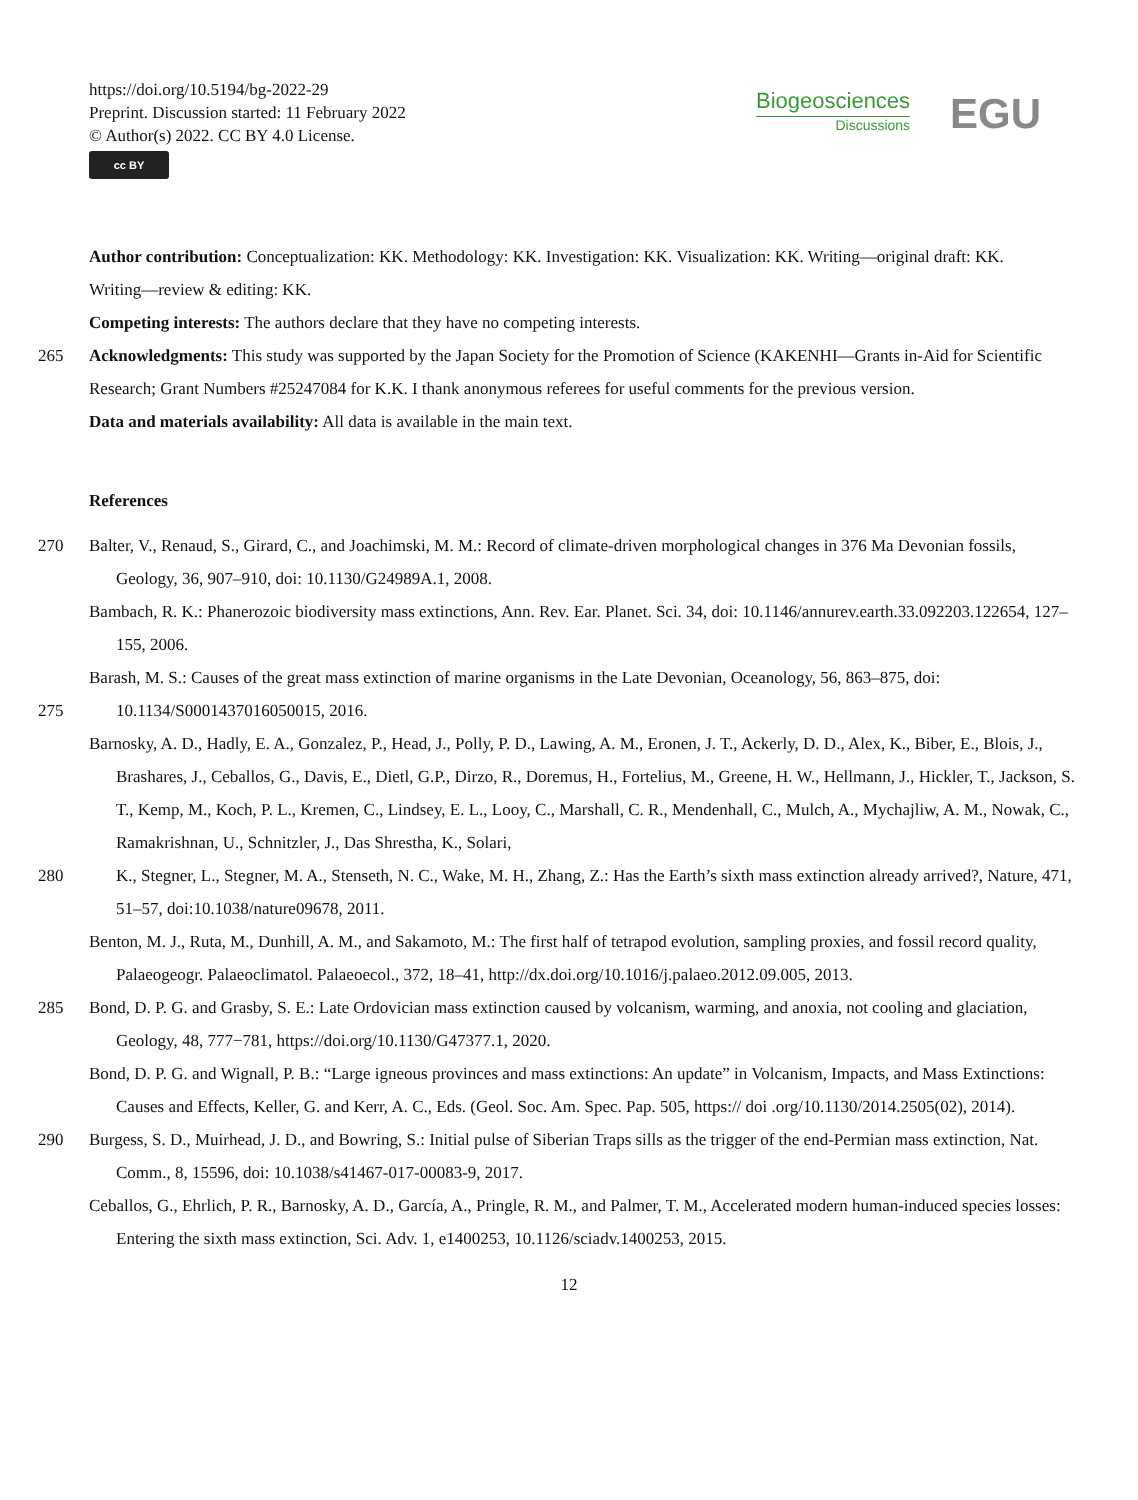https://doi.org/10.5194/bg-2022-29
Preprint. Discussion started: 11 February 2022
© Author(s) 2022. CC BY 4.0 License.
cc BY
Biogeosciences
Discussions
EGU
Author contribution: Conceptualization: KK. Methodology: KK. Investigation: KK. Visualization: KK. Writing—original draft: KK. Writing—review & editing: KK.
Competing interests: The authors declare that they have no competing interests.
265 Acknowledgments: This study was supported by the Japan Society for the Promotion of Science (KAKENHI—Grants in-Aid for Scientific Research; Grant Numbers #25247084 for K.K. I thank anonymous referees for useful comments for the previous version.
Data and materials availability: All data is available in the main text.
References
270 Balter, V., Renaud, S., Girard, C., and Joachimski, M. M.: Record of climate-driven morphological changes in 376 Ma Devonian fossils, Geology, 36, 907–910, doi: 10.1130/G24989A.1, 2008.
Bambach, R. K.: Phanerozoic biodiversity mass extinctions, Ann. Rev. Ear. Planet. Sci. 34, doi: 10.1146/annurev.earth.33.092203.122654, 127–155, 2006.
Barash, M. S.: Causes of the great mass extinction of marine organisms in the Late Devonian, Oceanology, 56, 863–875, doi:
275 10.1134/S0001437016050015, 2016.
Barnosky, A. D., Hadly, E. A., Gonzalez, P., Head, J., Polly, P. D., Lawing, A. M., Eronen, J. T., Ackerly, D. D., Alex, K., Biber, E., Blois, J., Brashares, J., Ceballos, G., Davis, E., Dietl, G.P., Dirzo, R., Doremus, H., Fortelius, M., Greene, H. W., Hellmann, J., Hickler, T., Jackson, S. T., Kemp, M., Koch, P. L., Kremen, C., Lindsey, E. L., Looy, C., Marshall, C. R., Mendenhall, C., Mulch, A., Mychajliw, A. M., Nowak, C., Ramakrishnan, U., Schnitzler, J., Das Shrestha, K., Solari,
280 K., Stegner, L., Stegner, M. A., Stenseth, N. C., Wake, M. H., Zhang, Z.: Has the Earth’s sixth mass extinction already arrived?, Nature, 471, 51–57, doi:10.1038/nature09678, 2011.
Benton, M. J., Ruta, M., Dunhill, A. M., and Sakamoto, M.: The first half of tetrapod evolution, sampling proxies, and fossil record quality, Palaeogeogr. Palaeoclimatol. Palaeoecol., 372, 18–41, http://dx.doi.org/10.1016/j.palaeo.2012.09.005, 2013.
285 Bond, D. P. G. and Grasby, S. E.: Late Ordovician mass extinction caused by volcanism, warming, and anoxia, not cooling and glaciation, Geology, 48, 777−781, https://doi.org/10.1130/G47377.1, 2020.
Bond, D. P. G. and Wignall, P. B.: “Large igneous provinces and mass extinctions: An update” in Volcanism, Impacts, and Mass Extinctions: Causes and Effects, Keller, G. and Kerr, A. C., Eds. (Geol. Soc. Am. Spec. Pap. 505, https:// doi .org/10.1130/2014.2505(02), 2014).
290 Burgess, S. D., Muirhead, J. D., and Bowring, S.: Initial pulse of Siberian Traps sills as the trigger of the end-Permian mass extinction, Nat. Comm., 8, 15596, doi: 10.1038/s41467-017-00083-9, 2017.
Ceballos, G., Ehrlich, P. R., Barnosky, A. D., García, A., Pringle, R. M., and Palmer, T. M., Accelerated modern human-induced species losses: Entering the sixth mass extinction, Sci. Adv. 1, e1400253, 10.1126/sciadv.1400253, 2015.
12